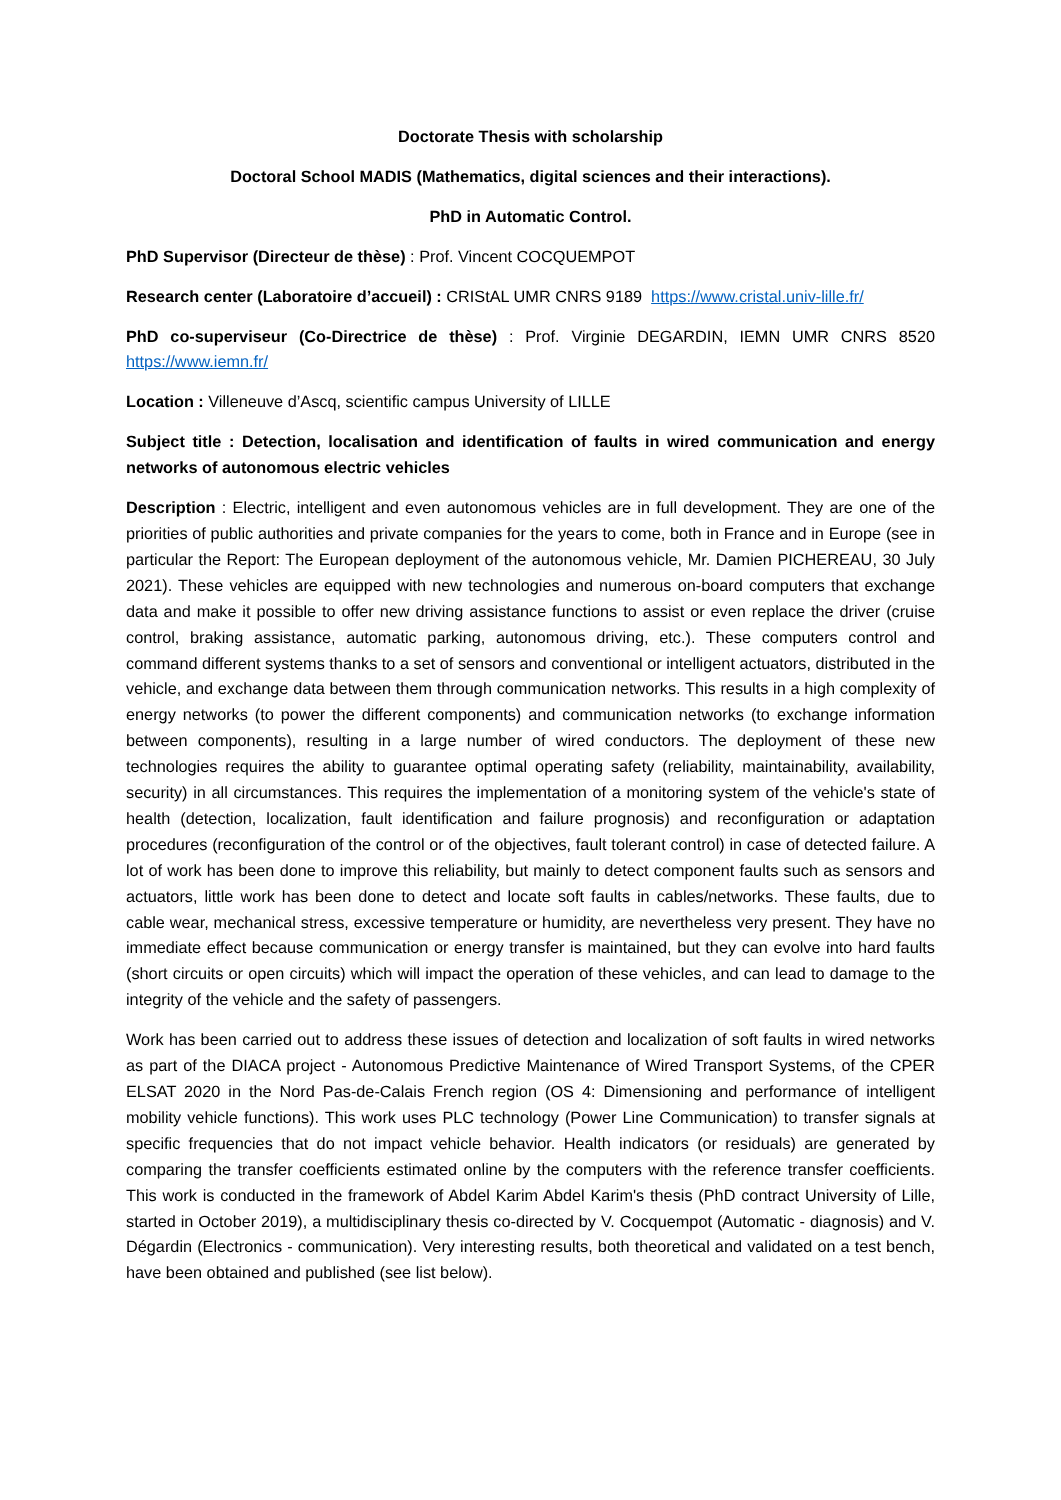Doctorate Thesis with scholarship
Doctoral School MADIS (Mathematics, digital sciences and their interactions).
PhD in Automatic Control.
PhD Supervisor (Directeur de thèse) : Prof. Vincent COCQUEMPOT
Research center (Laboratoire d’accueil) : CRIStAL UMR CNRS 9189 https://www.cristal.univ-lille.fr/
PhD co-superviseur (Co-Directrice de thèse) : Prof. Virginie DEGARDIN, IEMN UMR CNRS 8520 https://www.iemn.fr/
Location : Villeneuve d’Ascq, scientific campus University of LILLE
Subject title : Detection, localisation and identification of faults in wired communication and energy networks of autonomous electric vehicles
Description : Electric, intelligent and even autonomous vehicles are in full development. They are one of the priorities of public authorities and private companies for the years to come, both in France and in Europe (see in particular the Report: The European deployment of the autonomous vehicle, Mr. Damien PICHEREAU, 30 July 2021). These vehicles are equipped with new technologies and numerous on-board computers that exchange data and make it possible to offer new driving assistance functions to assist or even replace the driver (cruise control, braking assistance, automatic parking, autonomous driving, etc.). These computers control and command different systems thanks to a set of sensors and conventional or intelligent actuators, distributed in the vehicle, and exchange data between them through communication networks. This results in a high complexity of energy networks (to power the different components) and communication networks (to exchange information between components), resulting in a large number of wired conductors. The deployment of these new technologies requires the ability to guarantee optimal operating safety (reliability, maintainability, availability, security) in all circumstances. This requires the implementation of a monitoring system of the vehicle's state of health (detection, localization, fault identification and failure prognosis) and reconfiguration or adaptation procedures (reconfiguration of the control or of the objectives, fault tolerant control) in case of detected failure. A lot of work has been done to improve this reliability, but mainly to detect component faults such as sensors and actuators, little work has been done to detect and locate soft faults in cables/networks. These faults, due to cable wear, mechanical stress, excessive temperature or humidity, are nevertheless very present. They have no immediate effect because communication or energy transfer is maintained, but they can evolve into hard faults (short circuits or open circuits) which will impact the operation of these vehicles, and can lead to damage to the integrity of the vehicle and the safety of passengers.
Work has been carried out to address these issues of detection and localization of soft faults in wired networks as part of the DIACA project - Autonomous Predictive Maintenance of Wired Transport Systems, of the CPER ELSAT 2020 in the Nord Pas-de-Calais French region (OS 4: Dimensioning and performance of intelligent mobility vehicle functions). This work uses PLC technology (Power Line Communication) to transfer signals at specific frequencies that do not impact vehicle behavior. Health indicators (or residuals) are generated by comparing the transfer coefficients estimated online by the computers with the reference transfer coefficients. This work is conducted in the framework of Abdel Karim Abdel Karim's thesis (PhD contract University of Lille, started in October 2019), a multidisciplinary thesis co-directed by V. Cocquempot (Automatic - diagnosis) and V. Dégardin (Electronics - communication). Very interesting results, both theoretical and validated on a test bench, have been obtained and published (see list below).